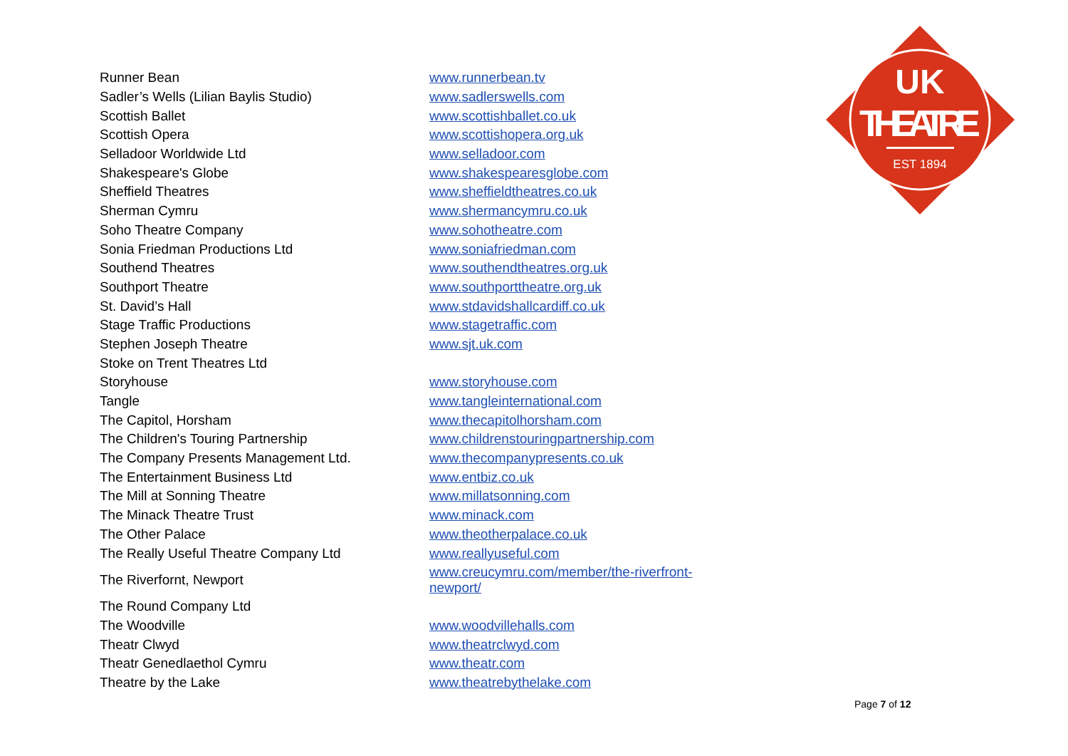UK
THEATRE
EST 1894
| Runner Bean | www.runnerbean.tv |
| Sadler’s Wells (Lilian Baylis Studio) | www.sadlerswells.com |
| Scottish Ballet | www.scottishballet.co.uk |
| Scottish Opera | www.scottishopera.org.uk |
| Selladoor Worldwide Ltd | www.selladoor.com |
| Shakespeare's Globe | www.shakespearesglobe.com |
| Sheffield Theatres | www.sheffieldtheatres.co.uk |
| Sherman Cymru | www.shermancymru.co.uk |
| Soho Theatre Company | www.sohotheatre.com |
| Sonia Friedman Productions Ltd | www.soniafriedman.com |
| Southend Theatres | www.southendtheatres.org.uk |
| Southport Theatre | www.southporttheatre.org.uk |
| St. David’s Hall | www.stdavidshallcardiff.co.uk |
| Stage Traffic Productions | www.stagetraffic.com |
| Stephen Joseph Theatre | www.sjt.uk.com |
| Stoke on Trent Theatres Ltd | |
| Storyhouse | www.storyhouse.com |
| Tangle | www.tangleinternational.com |
| The Capitol, Horsham | www.thecapitolhorsham.com |
| The Children's Touring Partnership | www.childrenstouringpartnership.com |
| The Company Presents Management Ltd. | www.thecompanypresents.co.uk |
| The Entertainment Business Ltd | www.entbiz.co.uk |
| The Mill at Sonning Theatre | www.millatsonning.com |
| The Minack Theatre Trust | www.minack.com |
| The Other Palace | www.theotherpalace.co.uk |
| The Really Useful Theatre Company Ltd | www.reallyuseful.com |
| The Riverfornt, Newport | www.creucymru.com/member/the-riverfront- newport/ |
| The Round Company Ltd | |
| The Woodville | www.woodvillehalls.com |
| Theatr Clwyd | www.theatrclwyd.com |
| Theatr Genedlaethol Cymru | www.theatr.com |
| Theatre by the Lake | www.theatrebythelake.com |
Page 7 of 12